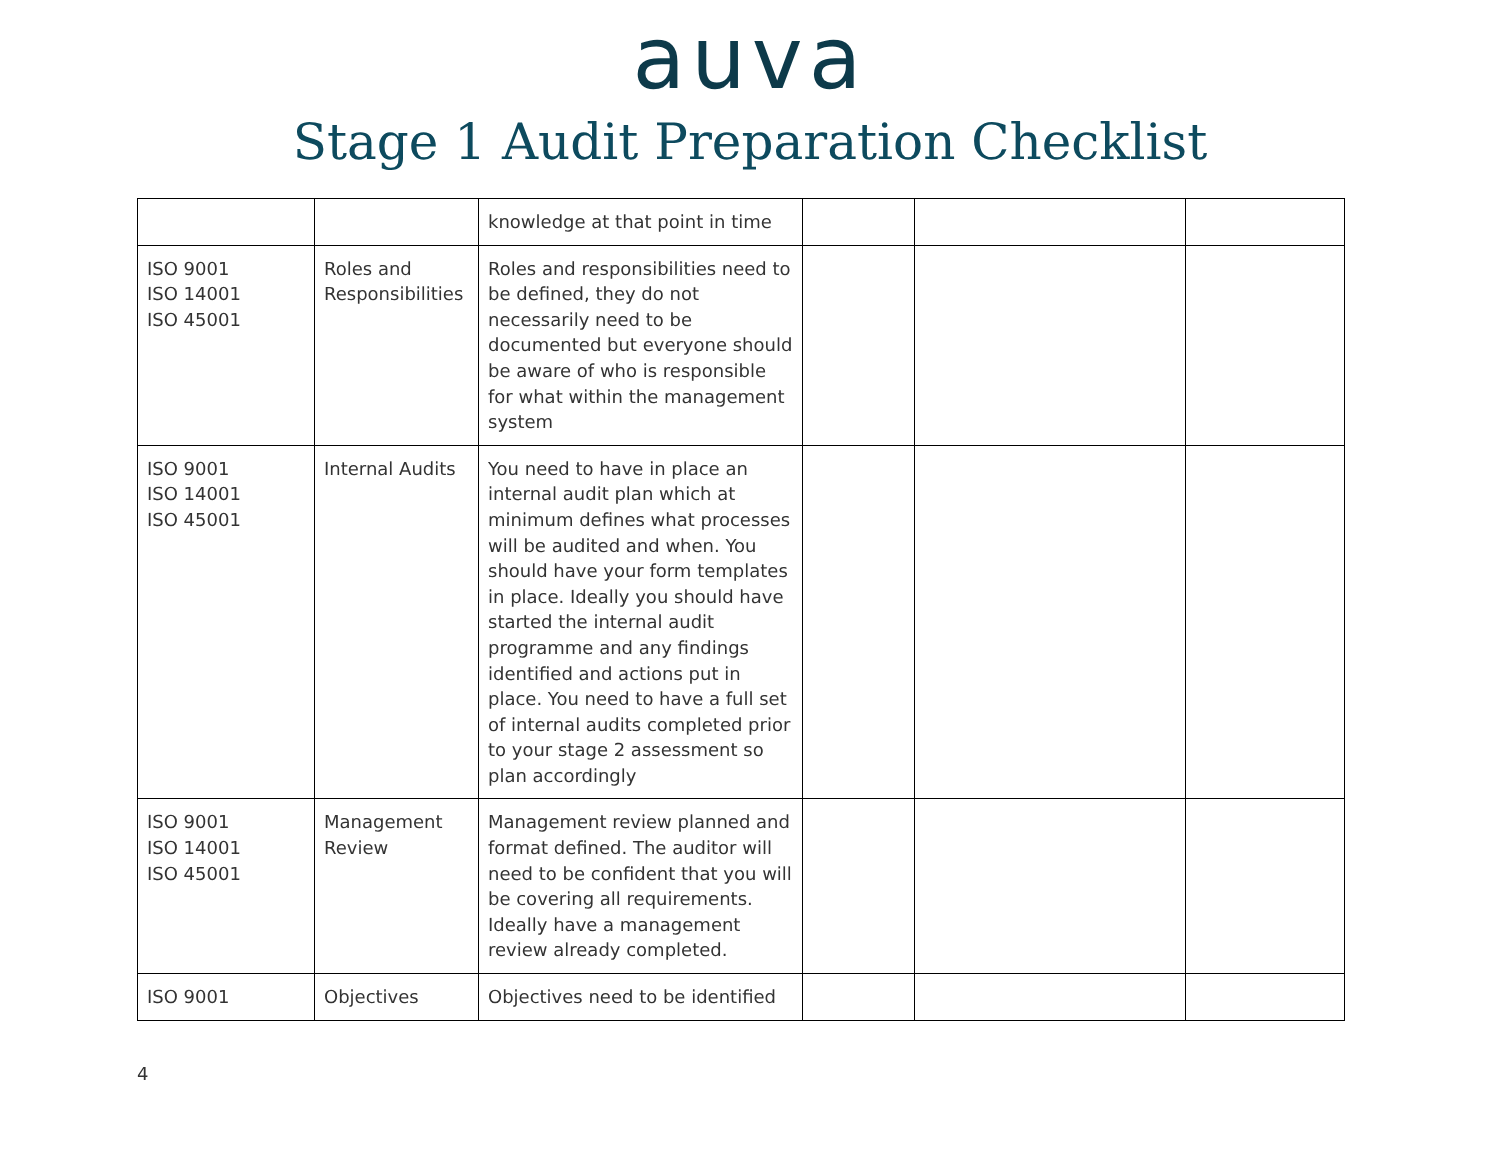auva
Stage 1 Audit Preparation Checklist
| | | knowledge at that point in time | | | |
| ISO 9001 ISO 14001 ISO 45001 | Roles and Responsibilities | Roles and responsibilities need to be defined, they do not necessarily need to be documented but everyone should be aware of who is responsible for what within the management system | | | |
| ISO 9001 ISO 14001 ISO 45001 | Internal Audits | You need to have in place an internal audit plan which at minimum defines what processes will be audited and when. You should have your form templates in place. Ideally you should have started the internal audit programme and any findings identified and actions put in place. You need to have a full set of internal audits completed prior to your stage 2 assessment so plan accordingly | | | |
| ISO 9001 ISO 14001 ISO 45001 | Management Review | Management review planned and format defined. The auditor will need to be confident that you will be covering all requirements. Ideally have a management review already completed. | | | |
| ISO 9001 | Objectives | Objectives need to be identified | | | |
4